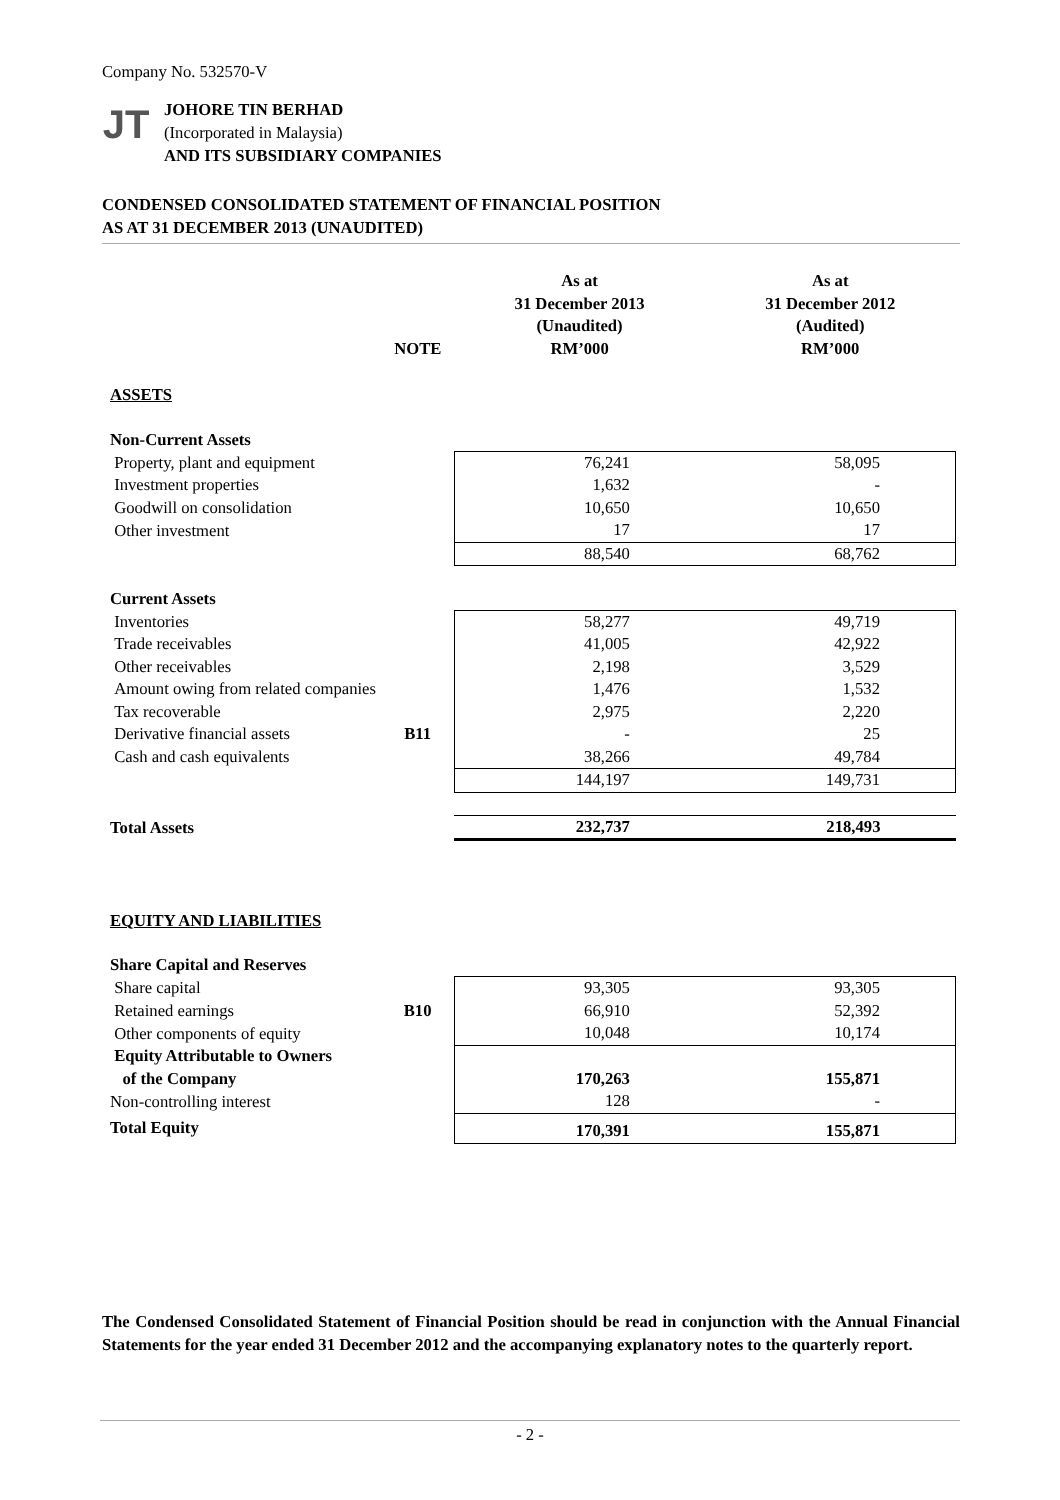Company No. 532570-V
JT
JOHORE TIN BERHAD
(Incorporated in Malaysia)
AND ITS SUBSIDIARY COMPANIES
CONDENSED CONSOLIDATED STATEMENT OF FINANCIAL POSITION
AS AT 31 DECEMBER 2013 (UNAUDITED)
| | NOTE | As at 31 December 2013 (Unaudited) RM’000 | As at 31 December 2012 (Audited) RM’000 |
| ASSETS | | | |
| Non-Current Assets | | | |
| Property, plant and equipment | | 76,241 | 58,095 |
| Investment properties | | 1,632 | - |
| Goodwill on consolidation | | 10,650 | 10,650 |
| Other investment | | 17 | 17 |
| | | 88,540 | 68,762 |
| Current Assets | | | |
| Inventories | | 58,277 | 49,719 |
| Trade receivables | | 41,005 | 42,922 |
| Other receivables | | 2,198 | 3,529 |
| Amount owing from related companies | | 1,476 | 1,532 |
| Tax recoverable | | 2,975 | 2,220 |
| Derivative financial assets | B11 | - | 25 |
| Cash and cash equivalents | | 38,266 | 49,784 |
| | | 144,197 | 149,731 |
| Total Assets | | 232,737 | 218,493 |
| EQUITY AND LIABILITIES | | | |
| Share Capital and Reserves | | | |
| Share capital | | 93,305 | 93,305 |
| Retained earnings | B10 | 66,910 | 52,392 |
| Other components of equity | | 10,048 | 10,174 |
| Equity Attributable to Owners of the Company | | 170,263 | 155,871 |
| Non-controlling interest | | 128 | - |
| Total Equity | | 170,391 | 155,871 |
The Condensed Consolidated Statement of Financial Position should be read in conjunction with the Annual Financial Statements for the year ended 31 December 2012 and the accompanying explanatory notes to the quarterly report.
- 2 -